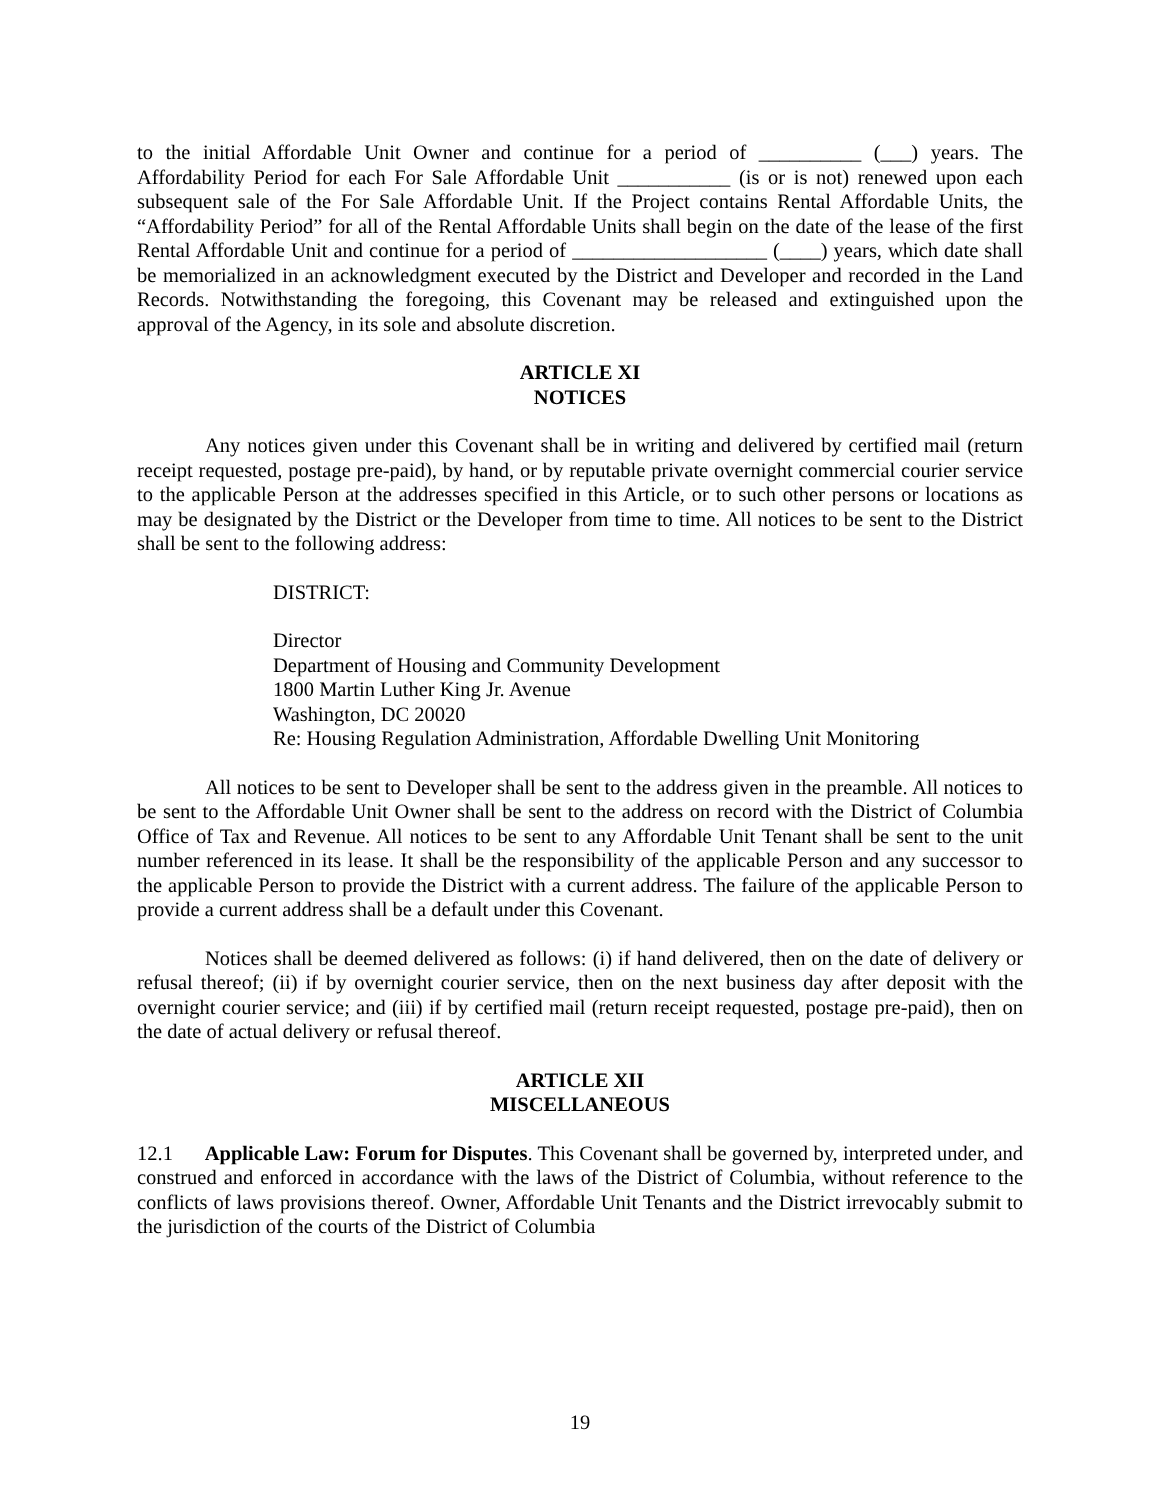to the initial Affordable Unit Owner and continue for a period of __________ (___) years. The Affordability Period for each For Sale Affordable Unit ___________ (is or is not) renewed upon each subsequent sale of the For Sale Affordable Unit. If the Project contains Rental Affordable Units, the “Affordability Period” for all of the Rental Affordable Units shall begin on the date of the lease of the first Rental Affordable Unit and continue for a period of ___________________ (____) years, which date shall be memorialized in an acknowledgment executed by the District and Developer and recorded in the Land Records. Notwithstanding the foregoing, this Covenant may be released and extinguished upon the approval of the Agency, in its sole and absolute discretion.
ARTICLE XI
NOTICES
Any notices given under this Covenant shall be in writing and delivered by certified mail (return receipt requested, postage pre-paid), by hand, or by reputable private overnight commercial courier service to the applicable Person at the addresses specified in this Article, or to such other persons or locations as may be designated by the District or the Developer from time to time. All notices to be sent to the District shall be sent to the following address:
DISTRICT:
Director
Department of Housing and Community Development
1800 Martin Luther King Jr. Avenue
Washington, DC 20020
Re: Housing Regulation Administration, Affordable Dwelling Unit Monitoring
All notices to be sent to Developer shall be sent to the address given in the preamble. All notices to be sent to the Affordable Unit Owner shall be sent to the address on record with the District of Columbia Office of Tax and Revenue. All notices to be sent to any Affordable Unit Tenant shall be sent to the unit number referenced in its lease. It shall be the responsibility of the applicable Person and any successor to the applicable Person to provide the District with a current address. The failure of the applicable Person to provide a current address shall be a default under this Covenant.
Notices shall be deemed delivered as follows: (i) if hand delivered, then on the date of delivery or refusal thereof; (ii) if by overnight courier service, then on the next business day after deposit with the overnight courier service; and (iii) if by certified mail (return receipt requested, postage pre-paid), then on the date of actual delivery or refusal thereof.
ARTICLE XII
MISCELLANEOUS
12.1 Applicable Law: Forum for Disputes. This Covenant shall be governed by, interpreted under, and construed and enforced in accordance with the laws of the District of Columbia, without reference to the conflicts of laws provisions thereof. Owner, Affordable Unit Tenants and the District irrevocably submit to the jurisdiction of the courts of the District of Columbia
19